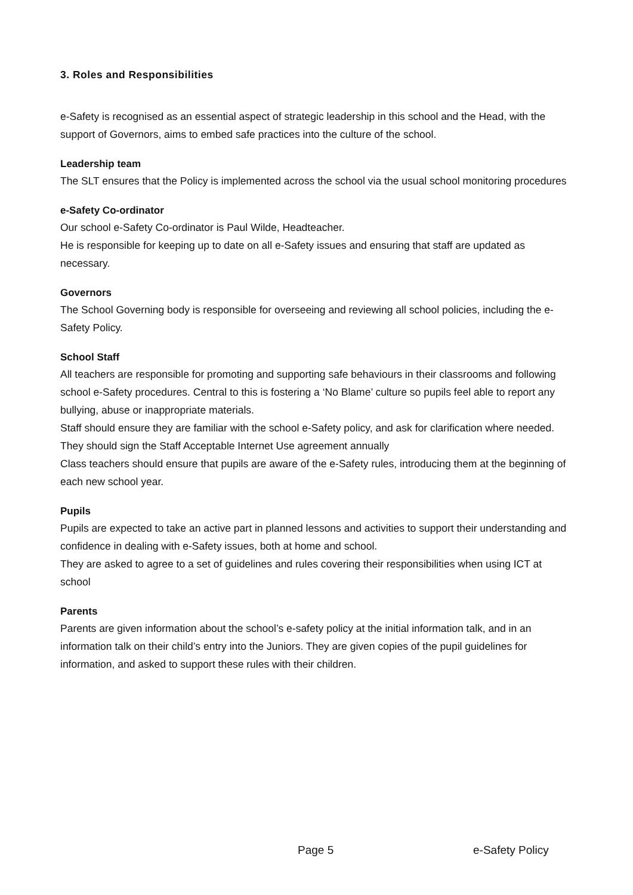3. Roles and Responsibilities
e-Safety is recognised as an essential aspect of strategic leadership in this school and the Head, with the support of Governors, aims to embed safe practices into the culture of the school.
Leadership team
The SLT ensures that the Policy is implemented across the school via the usual school monitoring procedures
e-Safety Co-ordinator
Our school e-Safety Co-ordinator is Paul Wilde, Headteacher.
He is responsible for keeping up to date on all e-Safety issues and ensuring that staff are updated as necessary.
Governors
The School Governing body is responsible for overseeing and reviewing all school policies, including the e-Safety Policy.
School Staff
All teachers are responsible for promoting and supporting safe behaviours in their classrooms and following school e-Safety procedures. Central to this is fostering a ‘No Blame’ culture so pupils feel able to report any bullying, abuse or inappropriate materials.
Staff should ensure they are familiar with the school e-Safety policy, and ask for clarification where needed.
They should sign the Staff Acceptable Internet Use agreement annually
Class teachers should ensure that pupils are aware of the e-Safety rules, introducing them at the beginning of each new school year.
Pupils
Pupils are expected to take an active part in planned lessons and activities to support their understanding and confidence in dealing with e-Safety issues, both at home and school.
They are asked to agree to a set of guidelines and rules covering their responsibilities when using ICT at school
Parents
Parents are given information about the school’s e-safety policy at the initial information talk, and in an information talk on their child’s entry into the Juniors. They are given copies of the pupil guidelines for information, and asked to support these rules with their children.
Page 5 e-Safety Policy